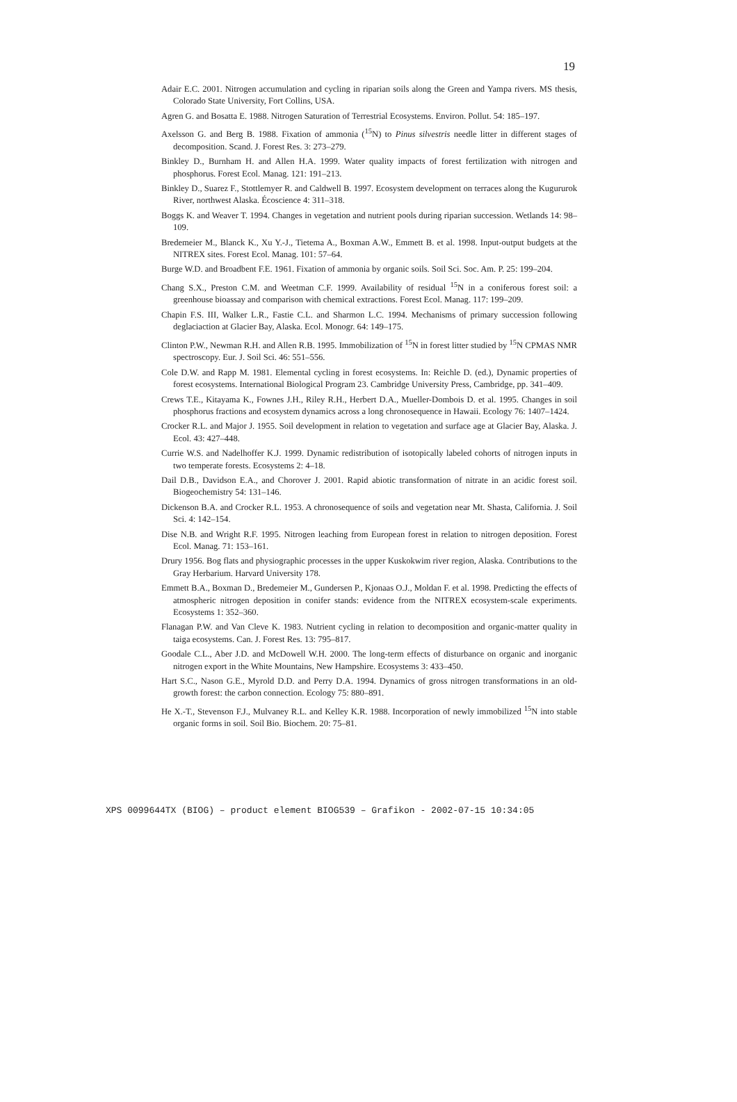19
Adair E.C. 2001. Nitrogen accumulation and cycling in riparian soils along the Green and Yampa rivers. MS thesis, Colorado State University, Fort Collins, USA.
Agren G. and Bosatta E. 1988. Nitrogen Saturation of Terrestrial Ecosystems. Environ. Pollut. 54: 185–197.
Axelsson G. and Berg B. 1988. Fixation of ammonia (<sup>15</sup>N) to Pinus silvestris needle litter in different stages of decomposition. Scand. J. Forest Res. 3: 273–279.
Binkley D., Burnham H. and Allen H.A. 1999. Water quality impacts of forest fertilization with nitrogen and phosphorus. Forest Ecol. Manag. 121: 191–213.
Binkley D., Suarez F., Stottlemyer R. and Caldwell B. 1997. Ecosystem development on terraces along the Kugururok River, northwest Alaska. Écoscience 4: 311–318.
Boggs K. and Weaver T. 1994. Changes in vegetation and nutrient pools during riparian succession. Wetlands 14: 98–109.
Bredemeier M., Blanck K., Xu Y.-J., Tietema A., Boxman A.W., Emmett B. et al. 1998. Input-output budgets at the NITREX sites. Forest Ecol. Manag. 101: 57–64.
Burge W.D. and Broadbent F.E. 1961. Fixation of ammonia by organic soils. Soil Sci. Soc. Am. P. 25: 199–204.
Chang S.X., Preston C.M. and Weetman C.F. 1999. Availability of residual <sup>15</sup>N in a coniferous forest soil: a greenhouse bioassay and comparison with chemical extractions. Forest Ecol. Manag. 117: 199–209.
Chapin F.S. III, Walker L.R., Fastie C.L. and Sharmon L.C. 1994. Mechanisms of primary succession following deglaciaction at Glacier Bay, Alaska. Ecol. Monogr. 64: 149–175.
Clinton P.W., Newman R.H. and Allen R.B. 1995. Immobilization of <sup>15</sup>N in forest litter studied by <sup>15</sup>N CPMAS NMR spectroscopy. Eur. J. Soil Sci. 46: 551–556.
Cole D.W. and Rapp M. 1981. Elemental cycling in forest ecosystems. In: Reichle D. (ed.), Dynamic properties of forest ecosystems. International Biological Program 23. Cambridge University Press, Cambridge, pp. 341–409.
Crews T.E., Kitayama K., Fownes J.H., Riley R.H., Herbert D.A., Mueller-Dombois D. et al. 1995. Changes in soil phosphorus fractions and ecosystem dynamics across a long chronosequence in Hawaii. Ecology 76: 1407–1424.
Crocker R.L. and Major J. 1955. Soil development in relation to vegetation and surface age at Glacier Bay, Alaska. J. Ecol. 43: 427–448.
Currie W.S. and Nadelhoffer K.J. 1999. Dynamic redistribution of isotopically labeled cohorts of nitrogen inputs in two temperate forests. Ecosystems 2: 4–18.
Dail D.B., Davidson E.A., and Chorover J. 2001. Rapid abiotic transformation of nitrate in an acidic forest soil. Biogeochemistry 54: 131–146.
Dickenson B.A. and Crocker R.L. 1953. A chronosequence of soils and vegetation near Mt. Shasta, California. J. Soil Sci. 4: 142–154.
Dise N.B. and Wright R.F. 1995. Nitrogen leaching from European forest in relation to nitrogen deposition. Forest Ecol. Manag. 71: 153–161.
Drury 1956. Bog flats and physiographic processes in the upper Kuskokwim river region, Alaska. Contributions to the Gray Herbarium. Harvard University 178.
Emmett B.A., Boxman D., Bredemeier M., Gundersen P., Kjonaas O.J., Moldan F. et al. 1998. Predicting the effects of atmospheric nitrogen deposition in conifer stands: evidence from the NITREX ecosystem-scale experiments. Ecosystems 1: 352–360.
Flanagan P.W. and Van Cleve K. 1983. Nutrient cycling in relation to decomposition and organic-matter quality in taiga ecosystems. Can. J. Forest Res. 13: 795–817.
Goodale C.L., Aber J.D. and McDowell W.H. 2000. The long-term effects of disturbance on organic and inorganic nitrogen export in the White Mountains, New Hampshire. Ecosystems 3: 433–450.
Hart S.C., Nason G.E., Myrold D.D. and Perry D.A. 1994. Dynamics of gross nitrogen transformations in an old-growth forest: the carbon connection. Ecology 75: 880–891.
He X.-T., Stevenson F.J., Mulvaney R.L. and Kelley K.R. 1988. Incorporation of newly immobilized <sup>15</sup>N into stable organic forms in soil. Soil Bio. Biochem. 20: 75–81.
XPS 0099644TX (BIOG) – product element BIOG539 – Grafikon - 2002-07-15 10:34:05